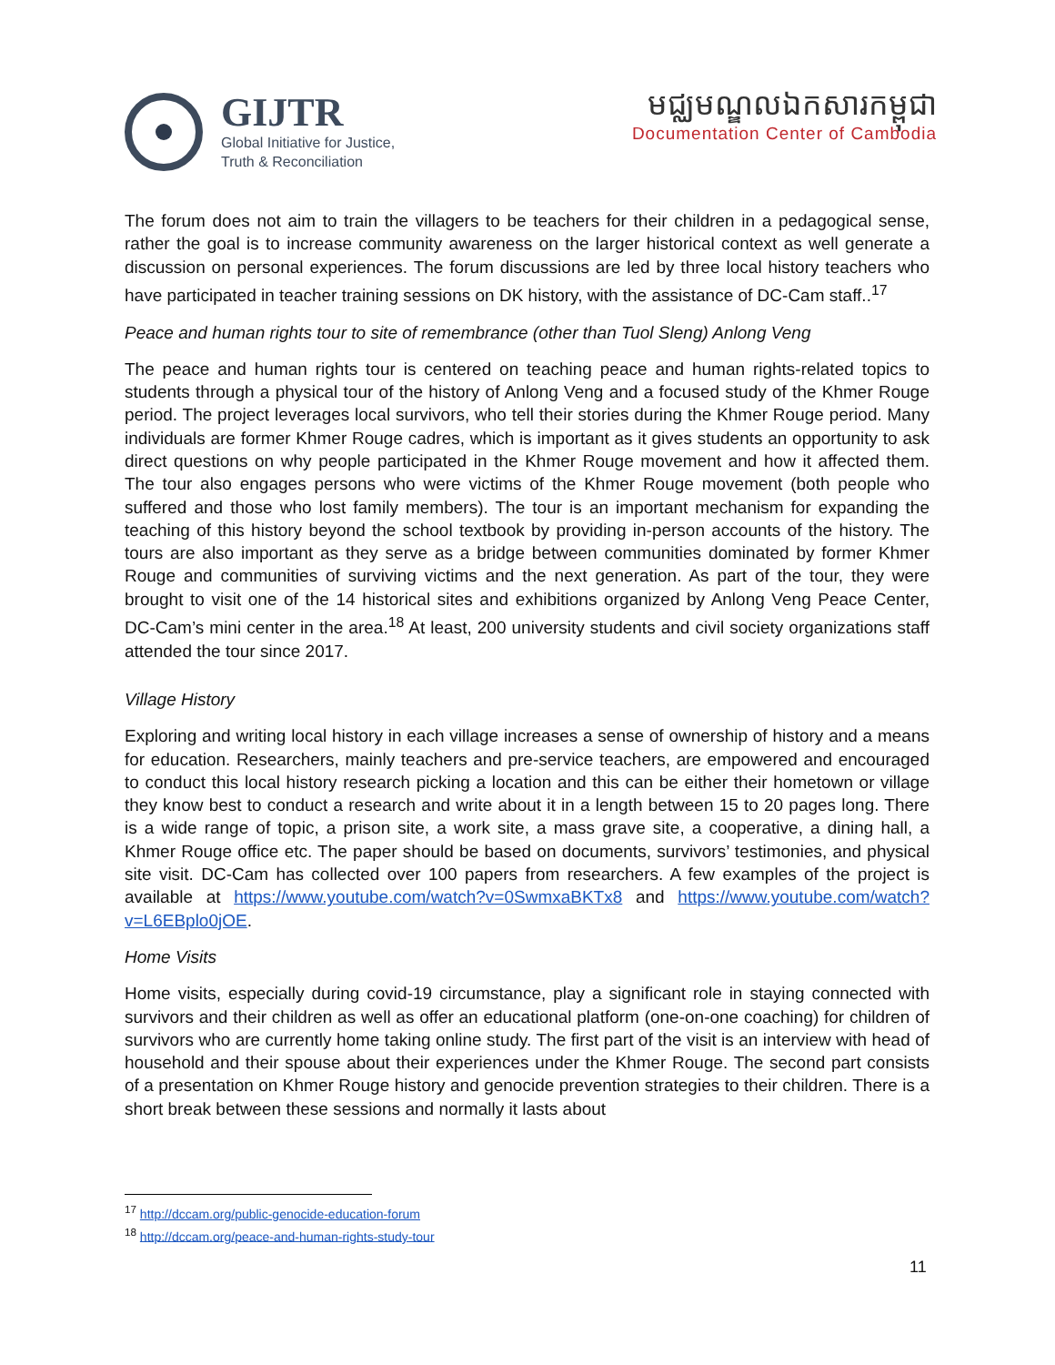GIJTR
Global Initiative for Justice,
Truth & Reconciliation
មជ្ឈមណ្ឌលឯកសារកម្ពុជា
Documentation Center of Cambodia
The forum does not aim to train the villagers to be teachers for their children in a pedagogical sense, rather the goal is to increase community awareness on the larger historical context as well generate a discussion on personal experiences. The forum discussions are led by three local history teachers who have participated in teacher training sessions on DK history, with the assistance of DC-Cam staff..<sup>17</sup>
Peace and human rights tour to site of remembrance (other than Tuol Sleng) Anlong Veng
The peace and human rights tour is centered on teaching peace and human rights-related topics to students through a physical tour of the history of Anlong Veng and a focused study of the Khmer Rouge period. The project leverages local survivors, who tell their stories during the Khmer Rouge period. Many individuals are former Khmer Rouge cadres, which is important as it gives students an opportunity to ask direct questions on why people participated in the Khmer Rouge movement and how it affected them. The tour also engages persons who were victims of the Khmer Rouge movement (both people who suffered and those who lost family members). The tour is an important mechanism for expanding the teaching of this history beyond the school textbook by providing in-person accounts of the history. The tours are also important as they serve as a bridge between communities dominated by former Khmer Rouge and communities of surviving victims and the next generation. As part of the tour, they were brought to visit one of the 14 historical sites and exhibitions organized by Anlong Veng Peace Center, DC-Cam’s mini center in the area.<sup>18</sup> At least, 200 university students and civil society organizations staff attended the tour since 2017.
Village History
Exploring and writing local history in each village increases a sense of ownership of history and a means for education. Researchers, mainly teachers and pre-service teachers, are empowered and encouraged to conduct this local history research picking a location and this can be either their hometown or village they know best to conduct a research and write about it in a length between 15 to 20 pages long. There is a wide range of topic, a prison site, a work site, a mass grave site, a cooperative, a dining hall, a Khmer Rouge office etc. The paper should be based on documents, survivors’ testimonies, and physical site visit. DC-Cam has collected over 100 papers from researchers. A few examples of the project is available at https://www.youtube.com/watch?v=0SwmxaBKTx8 and https://www.youtube.com/watch?v=L6EBplo0jOE.
Home Visits
Home visits, especially during covid-19 circumstance, play a significant role in staying connected with survivors and their children as well as offer an educational platform (one-on-one coaching) for children of survivors who are currently home taking online study. The first part of the visit is an interview with head of household and their spouse about their experiences under the Khmer Rouge. The second part consists of a presentation on Khmer Rouge history and genocide prevention strategies to their children. There is a short break between these sessions and normally it lasts about
<sup>17</sup> http://dccam.org/public-genocide-education-forum
<sup>18</sup> http://dccam.org/peace-and-human-rights-study-tour
11